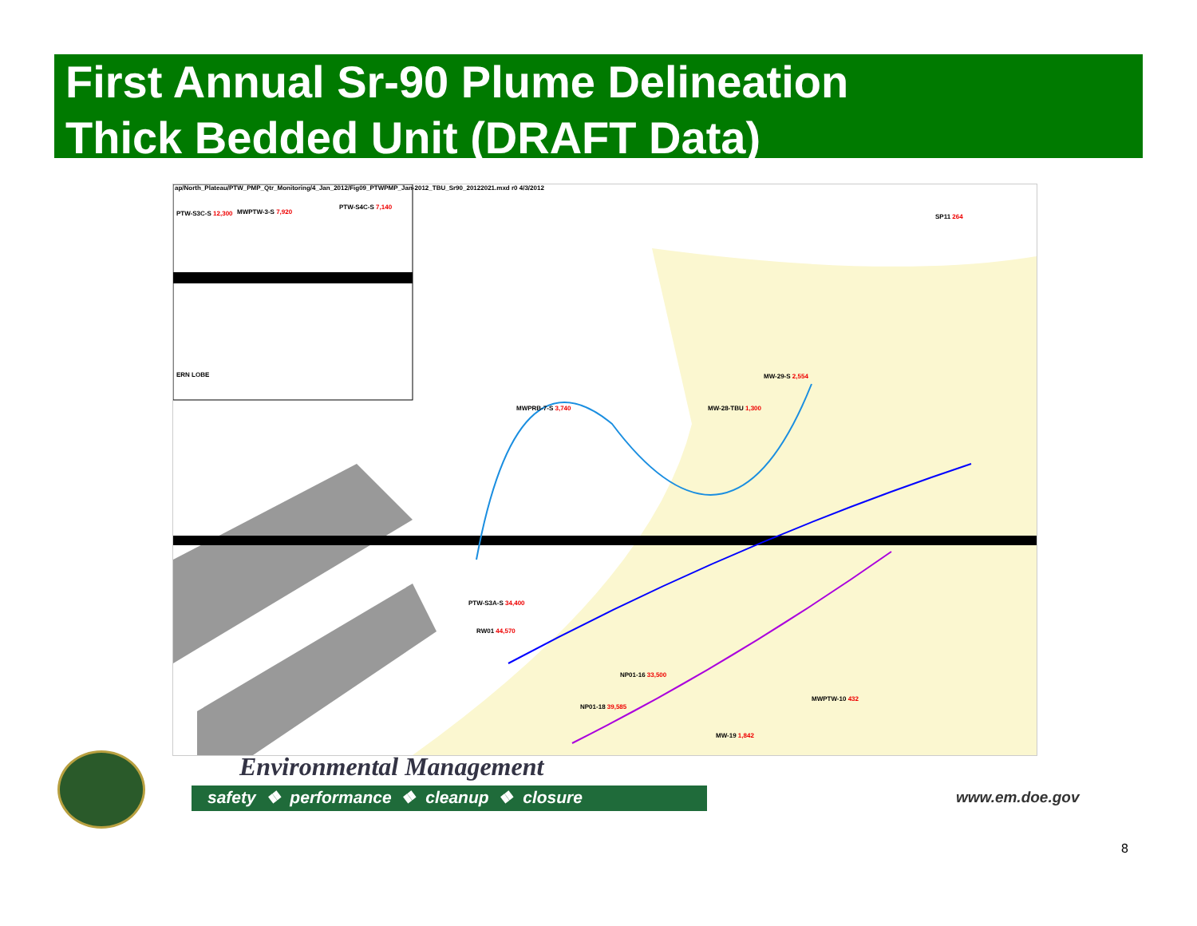First Annual Sr-90 Plume Delineation
Thick Bedded Unit (DRAFT Data)
ap/North_Plateau/PTW_PMP_Qtr_Monitoring/4_Jan_2012/Fig09_PTWPMP_Jan-2012_TBU_Sr90_20122021.mxd r0 4/3/2012
PTW-S3C-S 12,300 MWPTW-3-S 7,920
PTW-S4C-S 7,140
ERN LOBE
MWPRB-7-S 3,740 MW-28-TBU 1,300
MW-29-S 2,554
PTW-S3A-S 34,400
RW01 44,570
NP01-16 33,500
NP01-18 39,585
MW-19 1,842
SP11 264
MWPTW-10 432
Environmental Management
safety ❖ performance ❖ cleanup ❖ closure www.em.doe.gov
8